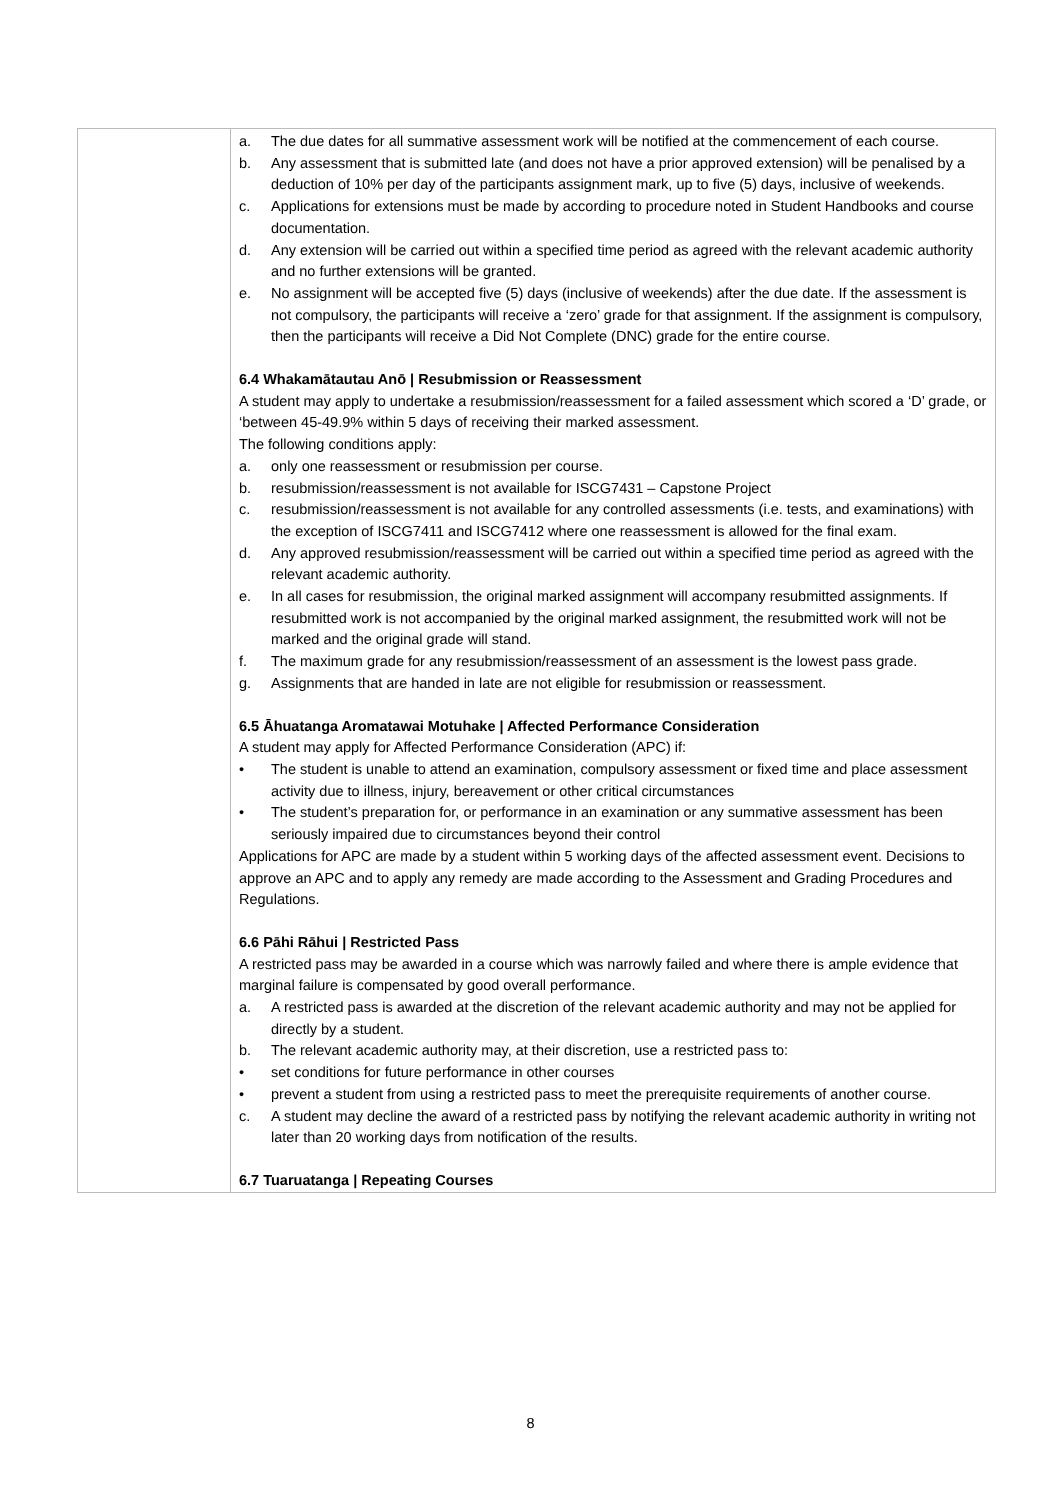| | a. The due dates for all summative assessment work will be notified at the commencement of each course. b. Any assessment that is submitted late (and does not have a prior approved extension) will be penalised by a deduction of 10% per day of the participants assignment mark, up to five (5) days, inclusive of weekends. c. Applications for extensions must be made by according to procedure noted in Student Handbooks and course documentation. d. Any extension will be carried out within a specified time period as agreed with the relevant academic authority and no further extensions will be granted. e. No assignment will be accepted five (5) days (inclusive of weekends) after the due date. If the assessment is not compulsory, the participants will receive a ‘zero’ grade for that assignment. If the assignment is compulsory, then the participants will receive a Did Not Complete (DNC) grade for the entire course. 6.4 Whakamātautau Anō / Resubmission or Reassessment A student may apply to undertake a resubmission/reassessment for a failed assessment which scored a ‘D’ grade, or ‘between 45-49.9% within 5 days of receiving their marked assessment. The following conditions apply: a. only one reassessment or resubmission per course. b. resubmission/reassessment is not available for ISCG7431 – Capstone Project c. resubmission/reassessment is not available for any controlled assessments (i.e. tests, and examinations) with the exception of ISCG7411 and ISCG7412 where one reassessment is allowed for the final exam. d. Any approved resubmission/reassessment will be carried out within a specified time period as agreed with the relevant academic authority. e. In all cases for resubmission, the original marked assignment will accompany resubmitted assignments. If resubmitted work is not accompanied by the original marked assignment, the resubmitted work will not be marked and the original grade will stand. f. The maximum grade for any resubmission/reassessment of an assessment is the lowest pass grade. g. Assignments that are handed in late are not eligible for resubmission or reassessment. 6.5 Āhuatanga Aromatawai Motuhake / Affected Performance Consideration A student may apply for Affected Performance Consideration (APC) if: • The student is unable to attend an examination, compulsory assessment or fixed time and place assessment activity due to illness, injury, bereavement or other critical circumstances • The student’s preparation for, or performance in an examination or any summative assessment has been seriously impaired due to circumstances beyond their control Applications for APC are made by a student within 5 working days of the affected assessment event. Decisions to approve an APC and to apply any remedy are made according to the Assessment and Grading Procedures and Regulations. 6.6 Pāhi Rāhui / Restricted Pass A restricted pass may be awarded in a course which was narrowly failed and where there is ample evidence that marginal failure is compensated by good overall performance. a. A restricted pass is awarded at the discretion of the relevant academic authority and may not be applied for directly by a student. b. The relevant academic authority may, at their discretion, use a restricted pass to: • set conditions for future performance in other courses • prevent a student from using a restricted pass to meet the prerequisite requirements of another course. c. A student may decline the award of a restricted pass by notifying the relevant academic authority in writing not later than 20 working days from notification of the results. 6.7 Tuaruatanga / Repeating Courses |
8